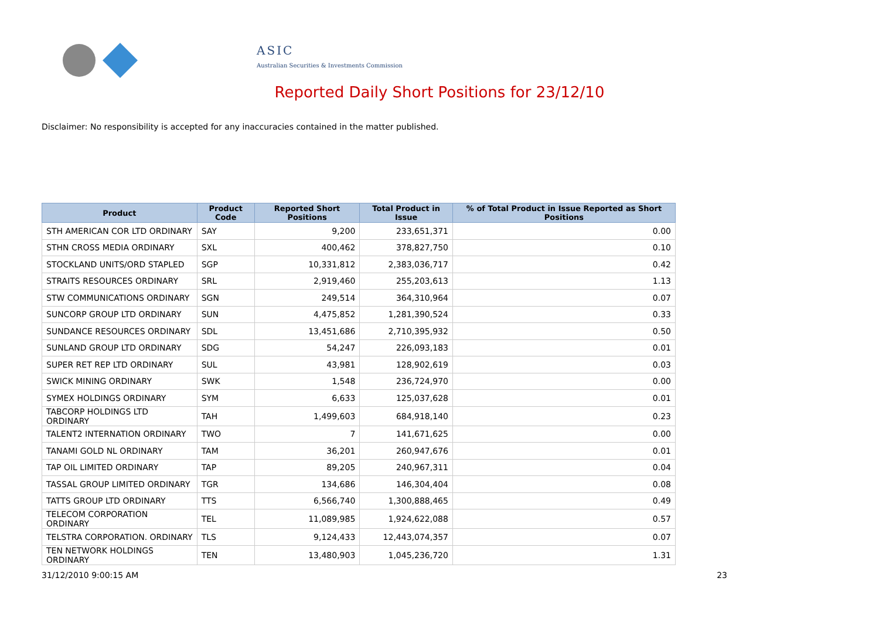ASIC
Australian Securities & Investments Commission
Reported Daily Short Positions for 23/12/10
Disclaimer: No responsibility is accepted for any inaccuracies contained in the matter published.
| Product | Product Code | Reported Short Positions | Total Product in Issue | % of Total Product in Issue Reported as Short Positions |
| --- | --- | --- | --- | --- |
| STH AMERICAN COR LTD ORDINARY | SAY | 9,200 | 233,651,371 | 0.00 |
| STHN CROSS MEDIA ORDINARY | SXL | 400,462 | 378,827,750 | 0.10 |
| STOCKLAND UNITS/ORD STAPLED | SGP | 10,331,812 | 2,383,036,717 | 0.42 |
| STRAITS RESOURCES ORDINARY | SRL | 2,919,460 | 255,203,613 | 1.13 |
| STW COMMUNICATIONS ORDINARY | SGN | 249,514 | 364,310,964 | 0.07 |
| SUNCORP GROUP LTD ORDINARY | SUN | 4,475,852 | 1,281,390,524 | 0.33 |
| SUNDANCE RESOURCES ORDINARY | SDL | 13,451,686 | 2,710,395,932 | 0.50 |
| SUNLAND GROUP LTD ORDINARY | SDG | 54,247 | 226,093,183 | 0.01 |
| SUPER RET REP LTD ORDINARY | SUL | 43,981 | 128,902,619 | 0.03 |
| SWICK MINING ORDINARY | SWK | 1,548 | 236,724,970 | 0.00 |
| SYMEX HOLDINGS ORDINARY | SYM | 6,633 | 125,037,628 | 0.01 |
| TABCORP HOLDINGS LTD ORDINARY | TAH | 1,499,603 | 684,918,140 | 0.23 |
| TALENT2 INTERNATION ORDINARY | TWO | 7 | 141,671,625 | 0.00 |
| TANAMI GOLD NL ORDINARY | TAM | 36,201 | 260,947,676 | 0.01 |
| TAP OIL LIMITED ORDINARY | TAP | 89,205 | 240,967,311 | 0.04 |
| TASSAL GROUP LIMITED ORDINARY | TGR | 134,686 | 146,304,404 | 0.08 |
| TATTS GROUP LTD ORDINARY | TTS | 6,566,740 | 1,300,888,465 | 0.49 |
| TELECOM CORPORATION ORDINARY | TEL | 11,089,985 | 1,924,622,088 | 0.57 |
| TELSTRA CORPORATION. ORDINARY | TLS | 9,124,433 | 12,443,074,357 | 0.07 |
| TEN NETWORK HOLDINGS ORDINARY | TEN | 13,480,903 | 1,045,236,720 | 1.31 |
31/12/2010 9:00:15 AM 23